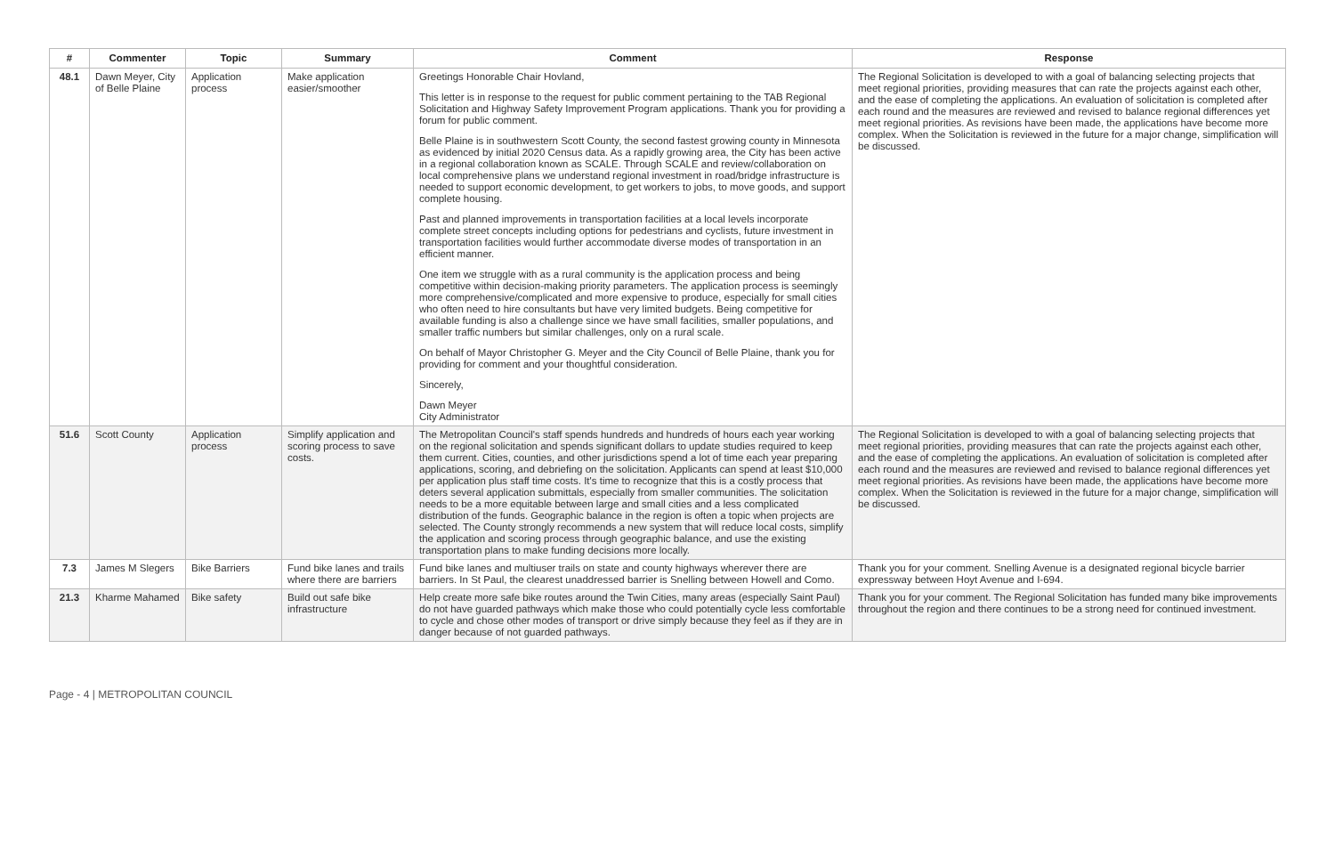| # | Commenter | Topic | Summary | Comment | Response |
| --- | --- | --- | --- | --- | --- |
| 48.1 | Dawn Meyer, City of Belle Plaine | Application process | Make application easier/smoother | Greetings Honorable Chair Hovland, This letter is in response to the request for public comment pertaining to the TAB Regional Solicitation and Highway Safety Improvement Program applications. Thank you for providing a forum for public comment. Belle Plaine is in southwestern Scott County, the second fastest growing county in Minnesota as evidenced by initial 2020 Census data. As a rapidly growing area, the City has been active in a regional collaboration known as SCALE. Through SCALE and review/collaboration on local comprehensive plans we understand regional investment in road/bridge infrastructure is needed to support economic development, to get workers to jobs, to move goods, and support complete housing. Past and planned improvements in transportation facilities at a local levels incorporate complete street concepts including options for pedestrians and cyclists, future investment in transportation facilities would further accommodate diverse modes of transportation in an efficient manner. One item we struggle with as a rural community is the application process and being competitive within decision-making priority parameters. The application process is seemingly more comprehensive/complicated and more expensive to produce, especially for small cities who often need to hire consultants but have very limited budgets. Being competitive for available funding is also a challenge since we have small facilities, smaller populations, and smaller traffic numbers but similar challenges, only on a rural scale. On behalf of Mayor Christopher G. Meyer and the City Council of Belle Plaine, thank you for providing for comment and your thoughtful consideration. Sincerely, Dawn Meyer City Administrator | The Regional Solicitation is developed to with a goal of balancing selecting projects that meet regional priorities, providing measures that can rate the projects against each other, and the ease of completing the applications. An evaluation of solicitation is completed after each round and the measures are reviewed and revised to balance regional differences yet meet regional priorities. As revisions have been made, the applications have become more complex. When the Solicitation is reviewed in the future for a major change, simplification will be discussed. |
| 51.6 | Scott County | Application process | Simplify application and scoring process to save costs. | The Metropolitan Council's staff spends hundreds and hundreds of hours each year working on the regional solicitation and spends significant dollars to update studies required to keep them current. Cities, counties, and other jurisdictions spend a lot of time each year preparing applications, scoring, and debriefing on the solicitation. Applicants can spend at least $10,000 per application plus staff time costs. It's time to recognize that this is a costly process that deters several application submittals, especially from smaller communities. The solicitation needs to be a more equitable between large and small cities and a less complicated distribution of the funds. Geographic balance in the region is often a topic when projects are selected. The County strongly recommends a new system that will reduce local costs, simplify the application and scoring process through geographic balance, and use the existing transportation plans to make funding decisions more locally. | The Regional Solicitation is developed to with a goal of balancing selecting projects that meet regional priorities, providing measures that can rate the projects against each other, and the ease of completing the applications. An evaluation of solicitation is completed after each round and the measures are reviewed and revised to balance regional differences yet meet regional priorities. As revisions have been made, the applications have become more complex. When the Solicitation is reviewed in the future for a major change, simplification will be discussed. |
| 7.3 | James M Slegers | Bike Barriers | Fund bike lanes and trails where there are barriers | Fund bike lanes and multiuser trails on state and county highways wherever there are barriers. In St Paul, the clearest unaddressed barrier is Snelling between Howell and Como. | Thank you for your comment. Snelling Avenue is a designated regional bicycle barrier expressway between Hoyt Avenue and I-694. |
| 21.3 | Kharme Mahamed | Bike safety | Build out safe bike infrastructure | Help create more safe bike routes around the Twin Cities, many areas (especially Saint Paul) do not have guarded pathways which make those who could potentially cycle less comfortable to cycle and chose other modes of transport or drive simply because they feel as if they are in danger because of not guarded pathways. | Thank you for your comment. The Regional Solicitation has funded many bike improvements throughout the region and there continues to be a strong need for continued investment. |
Page - 4 | METROPOLITAN COUNCIL